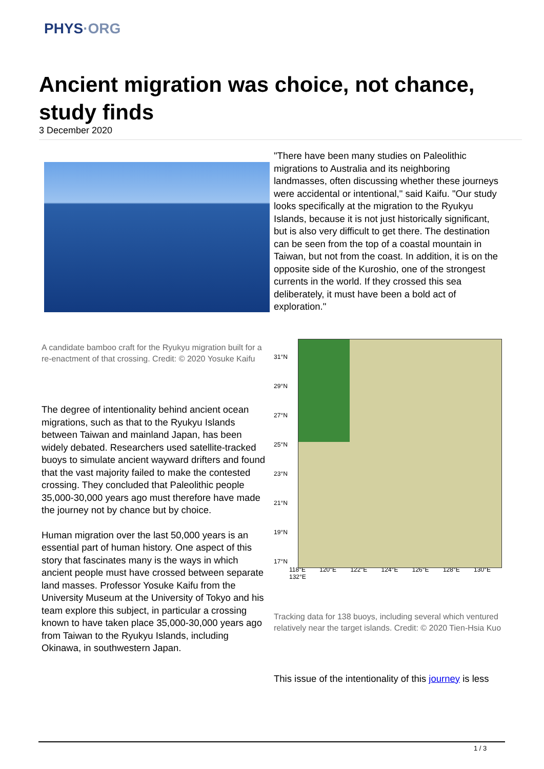PHYS·ORG
Ancient migration was choice, not chance, study finds
3 December 2020
A candidate bamboo craft for the Ryukyu migration built for a re-enactment of that crossing. Credit: © 2020 Yosuke Kaifu
The degree of intentionality behind ancient ocean migrations, such as that to the Ryukyu Islands between Taiwan and mainland Japan, has been widely debated. Researchers used satellite-tracked buoys to simulate ancient wayward drifters and found that the vast majority failed to make the contested crossing. They concluded that Paleolithic people 35,000-30,000 years ago must therefore have made the journey not by chance but by choice.
Human migration over the last 50,000 years is an essential part of human history. One aspect of this story that fascinates many is the ways in which ancient people must have crossed between separate land masses. Professor Yosuke Kaifu from the University Museum at the University of Tokyo and his team explore this subject, in particular a crossing known to have taken place 35,000-30,000 years ago from Taiwan to the Ryukyu Islands, including Okinawa, in southwestern Japan.
"There have been many studies on Paleolithic migrations to Australia and its neighboring landmasses, often discussing whether these journeys were accidental or intentional," said Kaifu. "Our study looks specifically at the migration to the Ryukyu Islands, because it is not just historically significant, but is also very difficult to get there. The destination can be seen from the top of a coastal mountain in Taiwan, but not from the coast. In addition, it is on the opposite side of the Kuroshio, one of the strongest currents in the world. If they crossed this sea deliberately, it must have been a bold act of exploration."
31°N 29°N 27°N 25°N 23°N 21°N 19°N 17°N
118°E 120°E 122°E 124°E 126°E 128°E 130°E 132°E
Tracking data for 138 buoys, including several which ventured relatively near the target islands. Credit: © 2020 Tien-Hsia Kuo
This issue of the intentionality of this journey is less
1 / 3